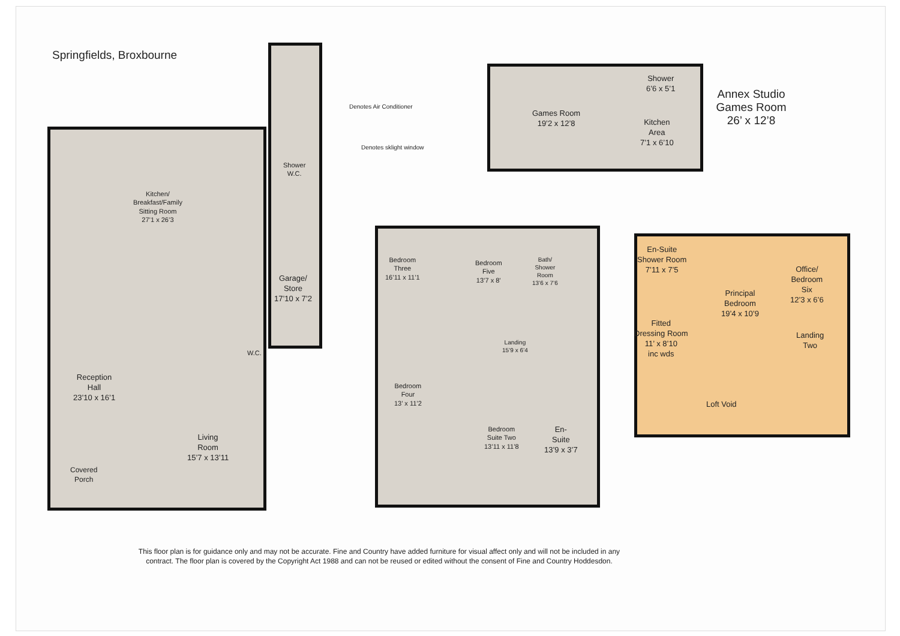Springfields, Broxbourne
Denotes Air Conditioner
Denotes sklight window
Annex Studio
Games Room
26’ x 12’8
Games Room
19’2 x 12’8
Shower
6’6 x 5’1
Kitchen
Area
7’1 x 6’10
Kitchen/
Breakfast/Family
Sitting Room
27’1 x 26’3
Shower
W.C.
Garage/
Store
17’10 x 7’2
W.C.
Reception
Hall
23’10 x 16’1
Living
Room
15’7 x 13’11
Covered
Porch
Bedroom
Three
16’11 x 11’1
Bedroom
Five
13’7 x 8’
Bath/
Shower
Room
13’6 x 7’6
Landing
15’9 x 6’4
Bedroom
Four
13’ x 11’2
Bedroom
Suite Two
13’11 x 11’8
En-
Suite
13’9 x 3’7
En-Suite
Shower Room
7’11 x 7’5
Principal
Bedroom
19’4 x 10’9
Office/
Bedroom
Six
12’3 x 6’6
Fitted
Dressing Room
11’ x 8’10
inc wds
Landing
Two
Loft Void
This floor plan is for guidance only and may not be accurate. Fine and Country have added furniture for visual affect only and will not be included in any contract. The floor plan is covered by the Copyright Act 1988 and can not be reused or edited without the consent of Fine and Country Hoddesdon.